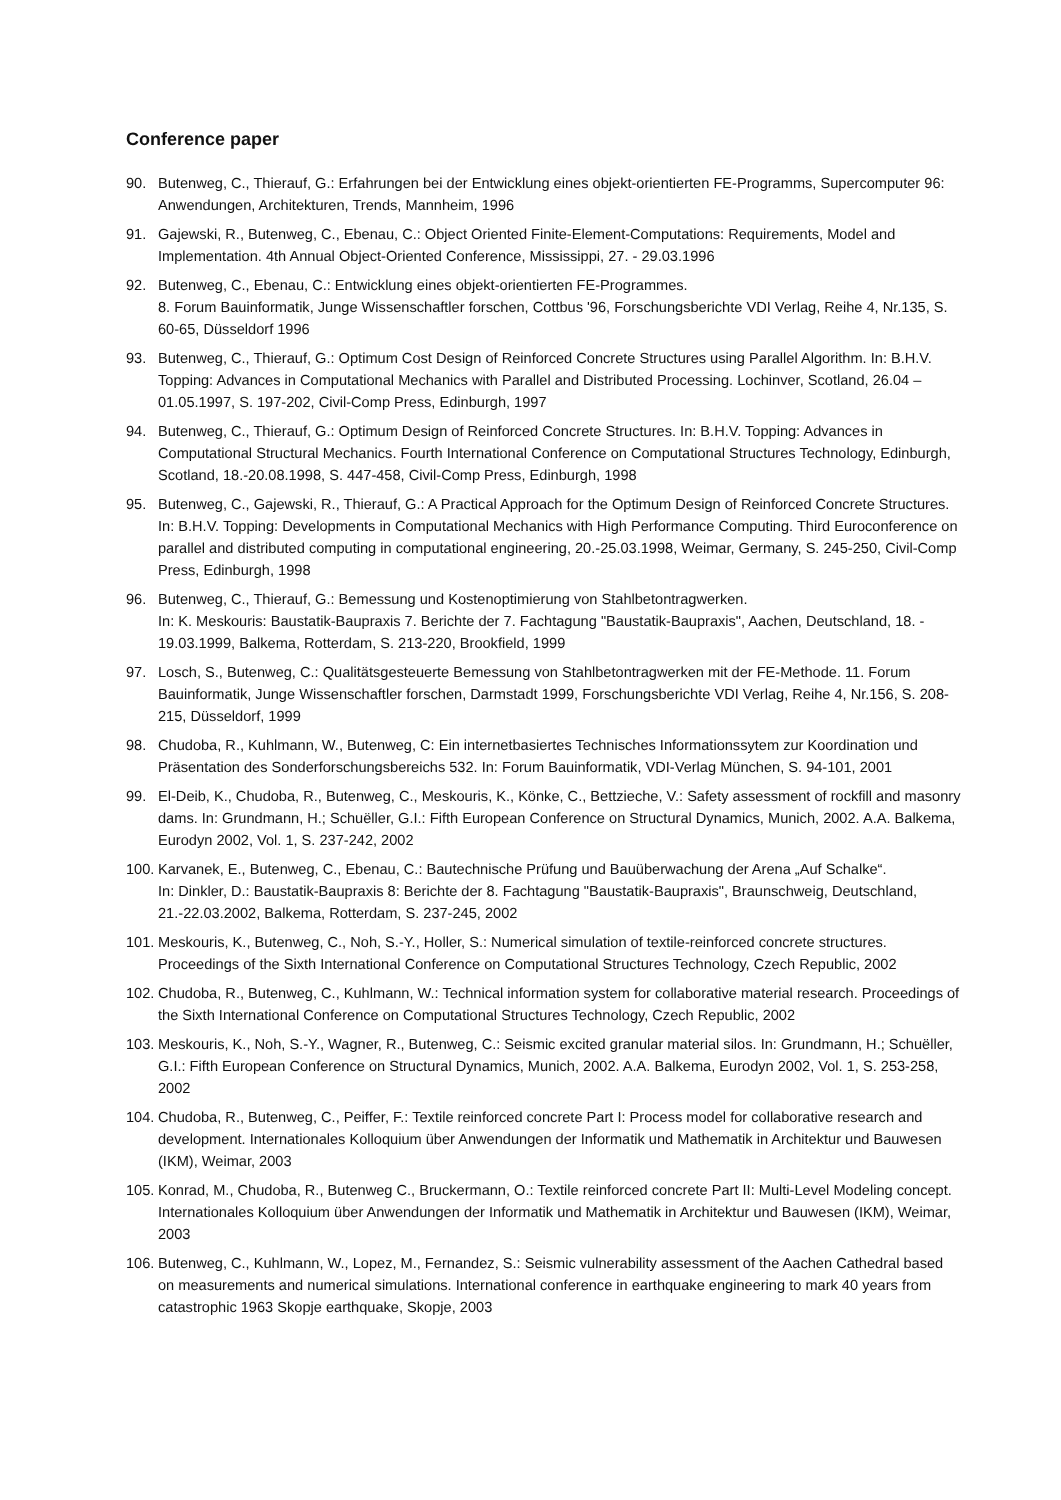Conference paper
90. Butenweg, C., Thierauf, G.: Erfahrungen bei der Entwicklung eines objekt-orientierten FE-Programms, Supercomputer 96: Anwendungen, Architekturen, Trends, Mannheim, 1996
91. Gajewski, R., Butenweg, C., Ebenau, C.: Object Oriented Finite-Element-Computations: Requirements, Model and Implementation. 4th Annual Object-Oriented Conference, Mississippi, 27. - 29.03.1996
92. Butenweg, C., Ebenau, C.: Entwicklung eines objekt-orientierten FE-Programmes.
8. Forum Bauinformatik, Junge Wissenschaftler forschen, Cottbus '96, Forschungsberichte VDI Verlag, Reihe 4, Nr.135, S. 60-65, Düsseldorf 1996
93. Butenweg, C., Thierauf, G.: Optimum Cost Design of Reinforced Concrete Structures using Parallel Algorithm. In: B.H.V. Topping: Advances in Computational Mechanics with Parallel and Distributed Processing. Lochinver, Scotland, 26.04 – 01.05.1997, S. 197-202, Civil-Comp Press, Edinburgh, 1997
94. Butenweg, C., Thierauf, G.: Optimum Design of Reinforced Concrete Structures. In: B.H.V. Topping: Advances in Computational Structural Mechanics. Fourth International Conference on Computational Structures Technology, Edinburgh, Scotland, 18.-20.08.1998, S. 447-458, Civil-Comp Press, Edinburgh, 1998
95. Butenweg, C., Gajewski, R., Thierauf, G.: A Practical Approach for the Optimum Design of Reinforced Concrete Structures. In: B.H.V. Topping: Developments in Computational Mechanics with High Performance Computing. Third Euroconference on parallel and distributed computing in computational engineering, 20.-25.03.1998, Weimar, Germany, S. 245-250, Civil-Comp Press, Edinburgh, 1998
96. Butenweg, C., Thierauf, G.: Bemessung und Kostenoptimierung von Stahlbetontragwerken.
In: K. Meskouris: Baustatik-Baupraxis 7. Berichte der 7. Fachtagung "Baustatik-Baupraxis", Aachen, Deutschland, 18. - 19.03.1999, Balkema, Rotterdam, S. 213-220, Brookfield, 1999
97. Losch, S., Butenweg, C.: Qualitätsgesteuerte Bemessung von Stahlbetontragwerken mit der FE-Methode. 11. Forum Bauinformatik, Junge Wissenschaftler forschen, Darmstadt 1999, Forschungsberichte VDI Verlag, Reihe 4, Nr.156, S. 208-215, Düsseldorf, 1999
98. Chudoba, R., Kuhlmann, W., Butenweg, C: Ein internetbasiertes Technisches Informationssytem zur Koordination und Präsentation des Sonderforschungsbereichs 532. In: Forum Bauinformatik, VDI-Verlag München, S. 94-101, 2001
99. El-Deib, K., Chudoba, R., Butenweg, C., Meskouris, K., Könke, C., Bettzieche, V.: Safety assessment of rockfill and masonry dams. In: Grundmann, H.; Schuëller, G.I.: Fifth European Conference on Structural Dynamics, Munich, 2002. A.A. Balkema, Eurodyn 2002, Vol. 1, S. 237-242, 2002
100. Karvanek, E., Butenweg, C., Ebenau, C.: Bautechnische Prüfung und Bauüberwachung der Arena „Auf Schalke“.
In: Dinkler, D.: Baustatik-Baupraxis 8: Berichte der 8. Fachtagung "Baustatik-Baupraxis", Braunschweig, Deutschland, 21.-22.03.2002, Balkema, Rotterdam, S. 237-245, 2002
101. Meskouris, K., Butenweg, C., Noh, S.-Y., Holler, S.: Numerical simulation of textile-reinforced concrete structures. Proceedings of the Sixth International Conference on Computational Structures Technology, Czech Republic, 2002
102. Chudoba, R., Butenweg, C., Kuhlmann, W.: Technical information system for collaborative material research. Proceedings of the Sixth International Conference on Computational Structures Technology, Czech Republic, 2002
103. Meskouris, K., Noh, S.-Y., Wagner, R., Butenweg, C.: Seismic excited granular material silos. In: Grundmann, H.; Schuëller, G.I.: Fifth European Conference on Structural Dynamics, Munich, 2002. A.A. Balkema, Eurodyn 2002, Vol. 1, S. 253-258, 2002
104. Chudoba, R., Butenweg, C., Peiffer, F.: Textile reinforced concrete Part I: Process model for collaborative research and development. Internationales Kolloquium über Anwendungen der Informatik und Mathematik in Architektur und Bauwesen (IKM), Weimar, 2003
105. Konrad, M., Chudoba, R., Butenweg C., Bruckermann, O.: Textile reinforced concrete Part II: Multi-Level Modeling concept. Internationales Kolloquium über Anwendungen der Informatik und Mathematik in Architektur und Bauwesen (IKM), Weimar, 2003
106. Butenweg, C., Kuhlmann, W., Lopez, M., Fernandez, S.: Seismic vulnerability assessment of the Aachen Cathedral based on measurements and numerical simulations. International conference in earthquake engineering to mark 40 years from catastrophic 1963 Skopje earthquake, Skopje, 2003